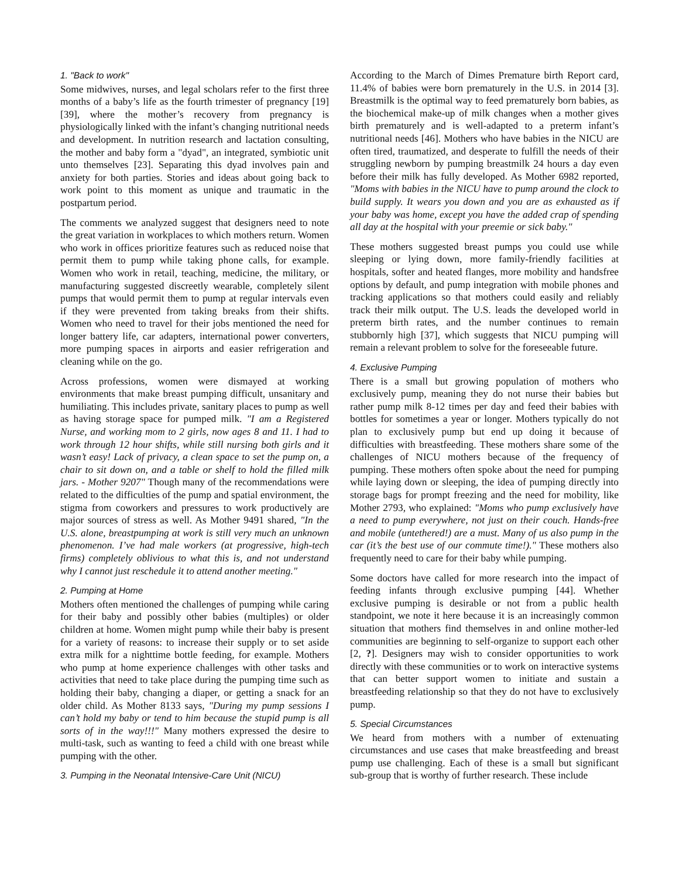1. "Back to work"
Some midwives, nurses, and legal scholars refer to the first three months of a baby’s life as the fourth trimester of pregnancy [19] [39], where the mother’s recovery from pregnancy is physiologically linked with the infant’s changing nutritional needs and development. In nutrition research and lactation consulting, the mother and baby form a "dyad", an integrated, symbiotic unit unto themselves [23]. Separating this dyad involves pain and anxiety for both parties. Stories and ideas about going back to work point to this moment as unique and traumatic in the postpartum period.
The comments we analyzed suggest that designers need to note the great variation in workplaces to which mothers return. Women who work in offices prioritize features such as reduced noise that permit them to pump while taking phone calls, for example. Women who work in retail, teaching, medicine, the military, or manufacturing suggested discreetly wearable, completely silent pumps that would permit them to pump at regular intervals even if they were prevented from taking breaks from their shifts. Women who need to travel for their jobs mentioned the need for longer battery life, car adapters, international power converters, more pumping spaces in airports and easier refrigeration and cleaning while on the go.
Across professions, women were dismayed at working environments that make breast pumping difficult, unsanitary and humiliating. This includes private, sanitary places to pump as well as having storage space for pumped milk. "I am a Registered Nurse, and working mom to 2 girls, now ages 8 and 11. I had to work through 12 hour shifts, while still nursing both girls and it wasn’t easy! Lack of privacy, a clean space to set the pump on, a chair to sit down on, and a table or shelf to hold the filled milk jars. - Mother 9207" Though many of the recommendations were related to the difficulties of the pump and spatial environment, the stigma from coworkers and pressures to work productively are major sources of stress as well. As Mother 9491 shared, "In the U.S. alone, breastpumping at work is still very much an unknown phenomenon. I’ve had male workers (at progressive, high-tech firms) completely oblivious to what this is, and not understand why I cannot just reschedule it to attend another meeting."
2. Pumping at Home
Mothers often mentioned the challenges of pumping while caring for their baby and possibly other babies (multiples) or older children at home. Women might pump while their baby is present for a variety of reasons: to increase their supply or to set aside extra milk for a nighttime bottle feeding, for example. Mothers who pump at home experience challenges with other tasks and activities that need to take place during the pumping time such as holding their baby, changing a diaper, or getting a snack for an older child. As Mother 8133 says, "During my pump sessions I can’t hold my baby or tend to him because the stupid pump is all sorts of in the way!!!" Many mothers expressed the desire to multi-task, such as wanting to feed a child with one breast while pumping with the other.
3. Pumping in the Neonatal Intensive-Care Unit (NICU)
According to the March of Dimes Premature birth Report card, 11.4% of babies were born prematurely in the U.S. in 2014 [3]. Breastmilk is the optimal way to feed prematurely born babies, as the biochemical make-up of milk changes when a mother gives birth prematurely and is well-adapted to a preterm infant’s nutritional needs [46]. Mothers who have babies in the NICU are often tired, traumatized, and desperate to fulfill the needs of their struggling newborn by pumping breastmilk 24 hours a day even before their milk has fully developed. As Mother 6982 reported, "Moms with babies in the NICU have to pump around the clock to build supply. It wears you down and you are as exhausted as if your baby was home, except you have the added crap of spending all day at the hospital with your preemie or sick baby."
These mothers suggested breast pumps you could use while sleeping or lying down, more family-friendly facilities at hospitals, softer and heated flanges, more mobility and handsfree options by default, and pump integration with mobile phones and tracking applications so that mothers could easily and reliably track their milk output. The U.S. leads the developed world in preterm birth rates, and the number continues to remain stubbornly high [37], which suggests that NICU pumping will remain a relevant problem to solve for the foreseeable future.
4. Exclusive Pumping
There is a small but growing population of mothers who exclusively pump, meaning they do not nurse their babies but rather pump milk 8-12 times per day and feed their babies with bottles for sometimes a year or longer. Mothers typically do not plan to exclusively pump but end up doing it because of difficulties with breastfeeding. These mothers share some of the challenges of NICU mothers because of the frequency of pumping. These mothers often spoke about the need for pumping while laying down or sleeping, the idea of pumping directly into storage bags for prompt freezing and the need for mobility, like Mother 2793, who explained: "Moms who pump exclusively have a need to pump everywhere, not just on their couch. Hands-free and mobile (untethered!) are a must. Many of us also pump in the car (it’s the best use of our commute time!)." These mothers also frequently need to care for their baby while pumping.
Some doctors have called for more research into the impact of feeding infants through exclusive pumping [44]. Whether exclusive pumping is desirable or not from a public health standpoint, we note it here because it is an increasingly common situation that mothers find themselves in and online mother-led communities are beginning to self-organize to support each other [2, ?]. Designers may wish to consider opportunities to work directly with these communities or to work on interactive systems that can better support women to initiate and sustain a breastfeeding relationship so that they do not have to exclusively pump.
5. Special Circumstances
We heard from mothers with a number of extenuating circumstances and use cases that make breastfeeding and breast pump use challenging. Each of these is a small but significant sub-group that is worthy of further research. These include